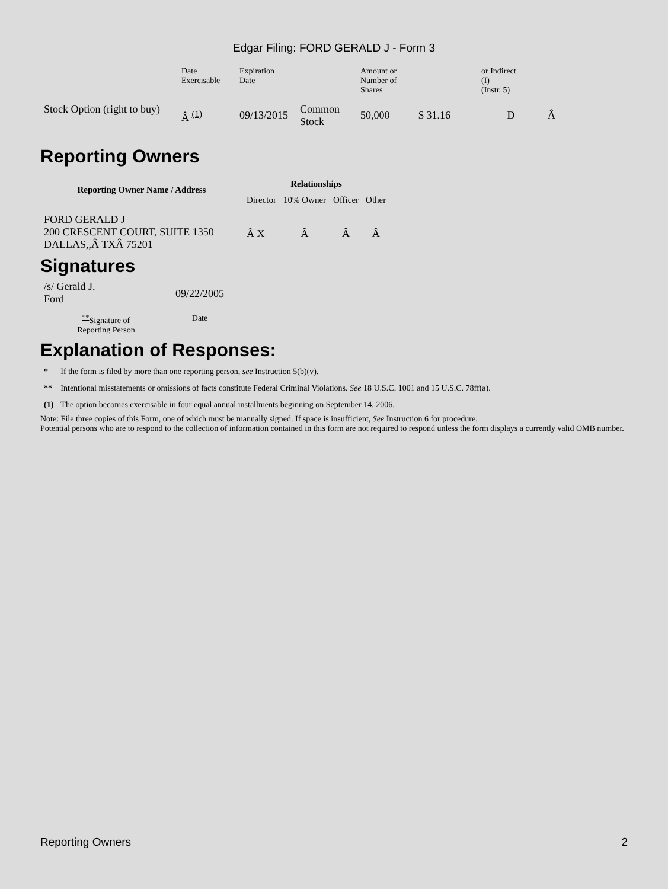Edgar Filing: FORD GERALD J - Form 3
| | Date Exercisable | Expiration Date | | Amount or Number of Shares | | or Indirect (I) (Instr. 5) | |
| Stock Option (right to buy) | Â <sup>(1)</sup> | 09/13/2015 | Common Stock | 50,000 | $ 31.16 | D | Â |
Reporting Owners
| Reporting Owner Name / Address | Relationships | | | |
| --- | --- | --- | --- | --- |
| | Director | 10% Owner | Officer | Other |
| FORD GERALD J 200 CRESCENT COURT, SUITE 1350 DALLAS,,Â TXÂ 75201 | Â X | Â | Â | Â |
Signatures
| /s/ Gerald J. Ford | 09/22/2005 |
| <sup>**</sup> Signature of Reporting Person | Date |
Explanation of Responses:
| * | If the form is filed by more than one reporting person, see Instruction 5(b)(v). |
| ** | Intentional misstatements or omissions of facts constitute Federal Criminal Violations. See 18 U.S.C. 1001 and 15 U.S.C. 78ff(a). |
| (1) | The option becomes exercisable in four equal annual installments beginning on September 14, 2006. |
Note: File three copies of this Form, one of which must be manually signed. If space is insufficient, See Instruction 6 for procedure.
Potential persons who are to respond to the collection of information contained in this form are not required to respond unless the form displays a currently valid OMB number.
Reporting Owners 2